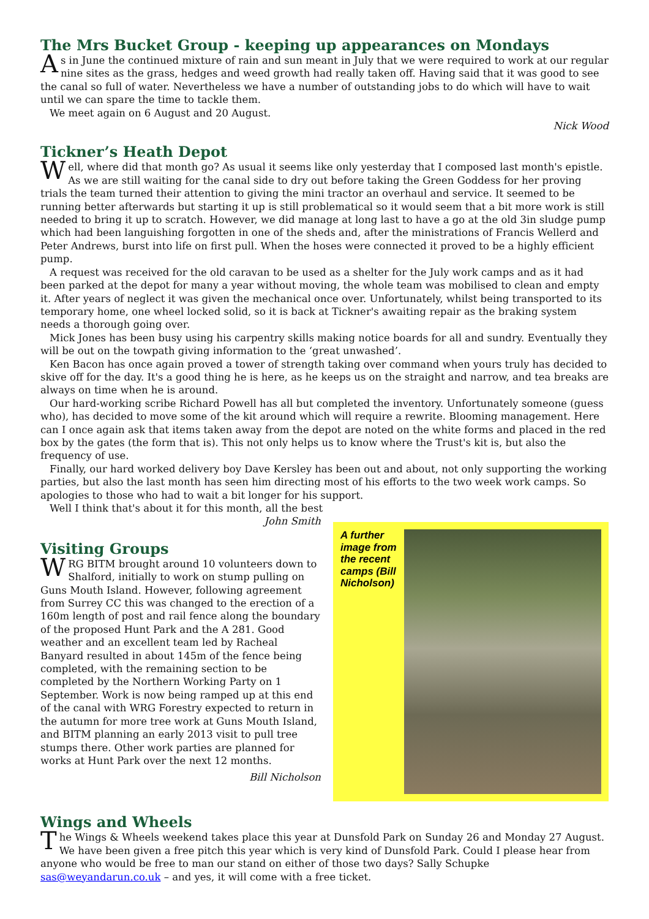The Mrs Bucket Group - keeping up appearances on Mondays
As in June the continued mixture of rain and sun meant in July that we were required to work at our regular nine sites as the grass, hedges and weed growth had really taken off. Having said that it was good to see the canal so full of water. Nevertheless we have a number of outstanding jobs to do which will have to wait until we can spare the time to tackle them.
We meet again on 6 August and 20 August.
Nick Wood
Tickner’s Heath Depot
Well, where did that month go? As usual it seems like only yesterday that I composed last month's epistle. As we are still waiting for the canal side to dry out before taking the Green Goddess for her proving trials the team turned their attention to giving the mini tractor an overhaul and service. It seemed to be running better afterwards but starting it up is still problematical so it would seem that a bit more work is still needed to bring it up to scratch. However, we did manage at long last to have a go at the old 3in sludge pump which had been languishing forgotten in one of the sheds and, after the ministrations of Francis Wellerd and Peter Andrews, burst into life on first pull. When the hoses were connected it proved to be a highly efficient pump.
A request was received for the old caravan to be used as a shelter for the July work camps and as it had been parked at the depot for many a year without moving, the whole team was mobilised to clean and empty it. After years of neglect it was given the mechanical once over. Unfortunately, whilst being transported to its temporary home, one wheel locked solid, so it is back at Tickner's awaiting repair as the braking system needs a thorough going over.
Mick Jones has been busy using his carpentry skills making notice boards for all and sundry. Eventually they will be out on the towpath giving information to the ‘great unwashed’.
Ken Bacon has once again proved a tower of strength taking over command when yours truly has decided to skive off for the day. It's a good thing he is here, as he keeps us on the straight and narrow, and tea breaks are always on time when he is around.
Our hard-working scribe Richard Powell has all but completed the inventory. Unfortunately someone (guess who), has decided to move some of the kit around which will require a rewrite. Blooming management. Here can I once again ask that items taken away from the depot are noted on the white forms and placed in the red box by the gates (the form that is). This not only helps us to know where the Trust's kit is, but also the frequency of use.
Finally, our hard worked delivery boy Dave Kersley has been out and about, not only supporting the working parties, but also the last month has seen him directing most of his efforts to the two week work camps. So apologies to those who had to wait a bit longer for his support.
Well I think that's about it for this month, all the best
John Smith
Visiting Groups
WRG BITM brought around 10 volunteers down to Shalford, initially to work on stump pulling on Guns Mouth Island. However, following agreement from Surrey CC this was changed to the erection of a 160m length of post and rail fence along the boundary of the proposed Hunt Park and the A 281. Good weather and an excellent team led by Racheal Banyard resulted in about 145m of the fence being completed, with the remaining section to be completed by the Northern Working Party on 1 September. Work is now being ramped up at this end of the canal with WRG Forestry expected to return in the autumn for more tree work at Guns Mouth Island, and BITM planning an early 2013 visit to pull tree stumps there. Other work parties are planned for works at Hunt Park over the next 12 months.
Bill Nicholson
A further image from the recent camps (Bill Nicholson)
Wings and Wheels
The Wings & Wheels weekend takes place this year at Dunsfold Park on Sunday 26 and Monday 27 August. We have been given a free pitch this year which is very kind of Dunsfold Park. Could I please hear from anyone who would be free to man our stand on either of those two days? Sally Schupke sas@weyandarun.co.uk – and yes, it will come with a free ticket.